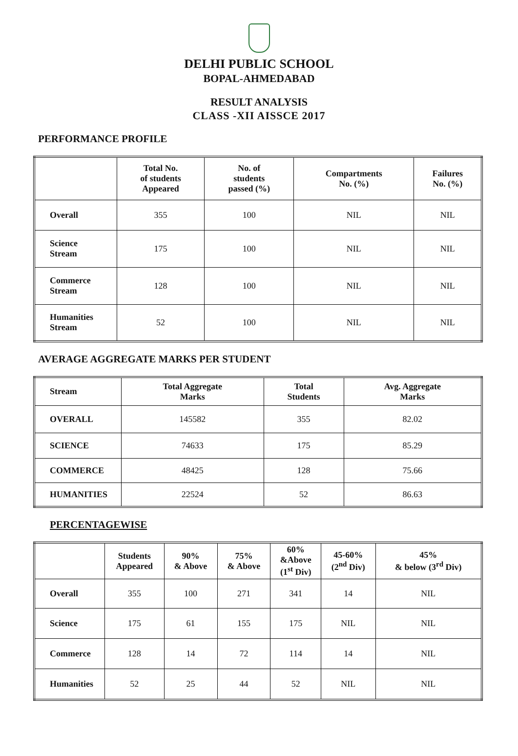DELHI PUBLIC SCHOOL
BOPAL-AHMEDABAD
RESULT ANALYSIS
CLASS -XII AISSCE 2017
PERFORMANCE PROFILE
| | Total No. of students Appeared | No. of students passed (%) | Compartments No. (%) | Failures No. (%) |
| --- | --- | --- | --- | --- |
| Overall | 355 | 100 | NIL | NIL |
| Science Stream | 175 | 100 | NIL | NIL |
| Commerce Stream | 128 | 100 | NIL | NIL |
| Humanities Stream | 52 | 100 | NIL | NIL |
AVERAGE AGGREGATE MARKS PER STUDENT
| Stream | Total Aggregate Marks | Total Students | Avg. Aggregate Marks |
| --- | --- | --- | --- |
| OVERALL | 145582 | 355 | 82.02 |
| SCIENCE | 74633 | 175 | 85.29 |
| COMMERCE | 48425 | 128 | 75.66 |
| HUMANITIES | 22524 | 52 | 86.63 |
PERCENTAGEWISE
| | Students Appeared | 90% & Above | 75% & Above | 60% &Above (1<sup>st</sup> Div) | 45-60% (2<sup>nd</sup> Div) | 45% & below (3<sup>rd</sup> Div) |
| --- | --- | --- | --- | --- | --- | --- |
| Overall | 355 | 100 | 271 | 341 | 14 | NIL |
| Science | 175 | 61 | 155 | 175 | NIL | NIL |
| Commerce | 128 | 14 | 72 | 114 | 14 | NIL |
| Humanities | 52 | 25 | 44 | 52 | NIL | NIL |